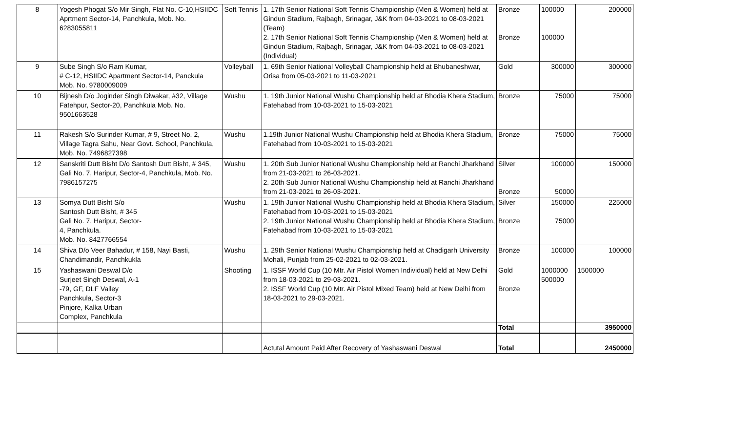| 8 | Yogesh Phogat S/o Mir Singh, Flat No. C-10,HSIIDC Aprtment Sector-14, Panchkula, Mob. No. 6283055811 | Soft Tennis | 1. 17th Senior National Soft Tennis Championship (Men & Women) held at Gindun Stadium, Rajbagh, Srinagar, J&K from 04-03-2021 to 08-03-2021 (Team) 2. 17th Senior National Soft Tennis Championship (Men & Women) held at Gindun Stadium, Rajbagh, Srinagar, J&K from 04-03-2021 to 08-03-2021 (Individual) | Bronze Bronze | 100000 100000 | 200000 |
| 9 | Sube Singh S/o Ram Kumar, # C-12, HSIIDC Apartment Sector-14, Panckula Mob. No. 9780009009 | Volleyball | 1. 69th Senior National Volleyball Championship held at Bhubaneshwar, Orisa from 05-03-2021 to 11-03-2021 | Gold | 300000 | 300000 |
| 10 | Bijnesh D/o Joginder Singh Diwakar, #32, Village Fatehpur, Sector-20, Panchkula Mob. No. 9501663528 | Wushu | 1. 19th Junior National Wushu Championship held at Bhodia Khera Stadium, Fatehabad from 10-03-2021 to 15-03-2021 | Bronze | 75000 | 75000 |
| 11 | Rakesh S/o Surinder Kumar, # 9, Street No. 2, Village Tagra Sahu, Near Govt. School, Panchkula, Mob. No. 7496827398 | Wushu | 1.19th Junior National Wushu Championship held at Bhodia Khera Stadium, Fatehabad from 10-03-2021 to 15-03-2021 | Bronze | 75000 | 75000 |
| 12 | Sanskriti Dutt Bisht D/o Santosh Dutt Bisht, # 345, Gali No. 7, Haripur, Sector-4, Panchkula, Mob. No. 7986157275 | Wushu | 1. 20th Sub Junior National Wushu Championship held at Ranchi Jharkhand from 21-03-2021 to 26-03-2021. 2. 20th Sub Junior National Wushu Championship held at Ranchi Jharkhand from 21-03-2021 to 26-03-2021. | Silver Bronze | 100000 50000 | 150000 |
| 13 | Somya Dutt Bisht S/o Santosh Dutt Bisht, # 345 Gali No. 7, Haripur, Sector- 4, Panchkula. Mob. No. 8427766554 | Wushu | 1. 19th Junior National Wushu Championship held at Bhodia Khera Stadium, Fatehabad from 10-03-2021 to 15-03-2021 2. 19th Junior National Wushu Championship held at Bhodia Khera Stadium, Fatehabad from 10-03-2021 to 15-03-2021 | Silver Bronze | 150000 75000 | 225000 |
| 14 | Shiva D/o Veer Bahadur, # 158, Nayi Basti, Chandimandir, Panchkukla | Wushu | 1. 29th Senior National Wushu Championship held at Chadigarh University Mohali, Punjab from 25-02-2021 to 02-03-2021. | Bronze | 100000 | 100000 |
| 15 | Yashaswani Deswal D/o Surjeet Singh Deswal, A-1 -79, GF, DLF Valley Panchkula, Sector-3 Pinjore, Kalka Urban Complex, Panchkula | Shooting | 1. ISSF World Cup (10 Mtr. Air Pistol Women Individual) held at New Delhi from 18-03-2021 to 29-03-2021. 2. ISSF World Cup (10 Mtr. Air Pistol Mixed Team) held at New Delhi from 18-03-2021 to 29-03-2021. | Gold Bronze | 1000000 500000 | 1500000 |
| | | | | Total | | 3950000 |
| | | | Actutal Amount Paid After Recovery of Yashaswani Deswal | Total | | 2450000 |